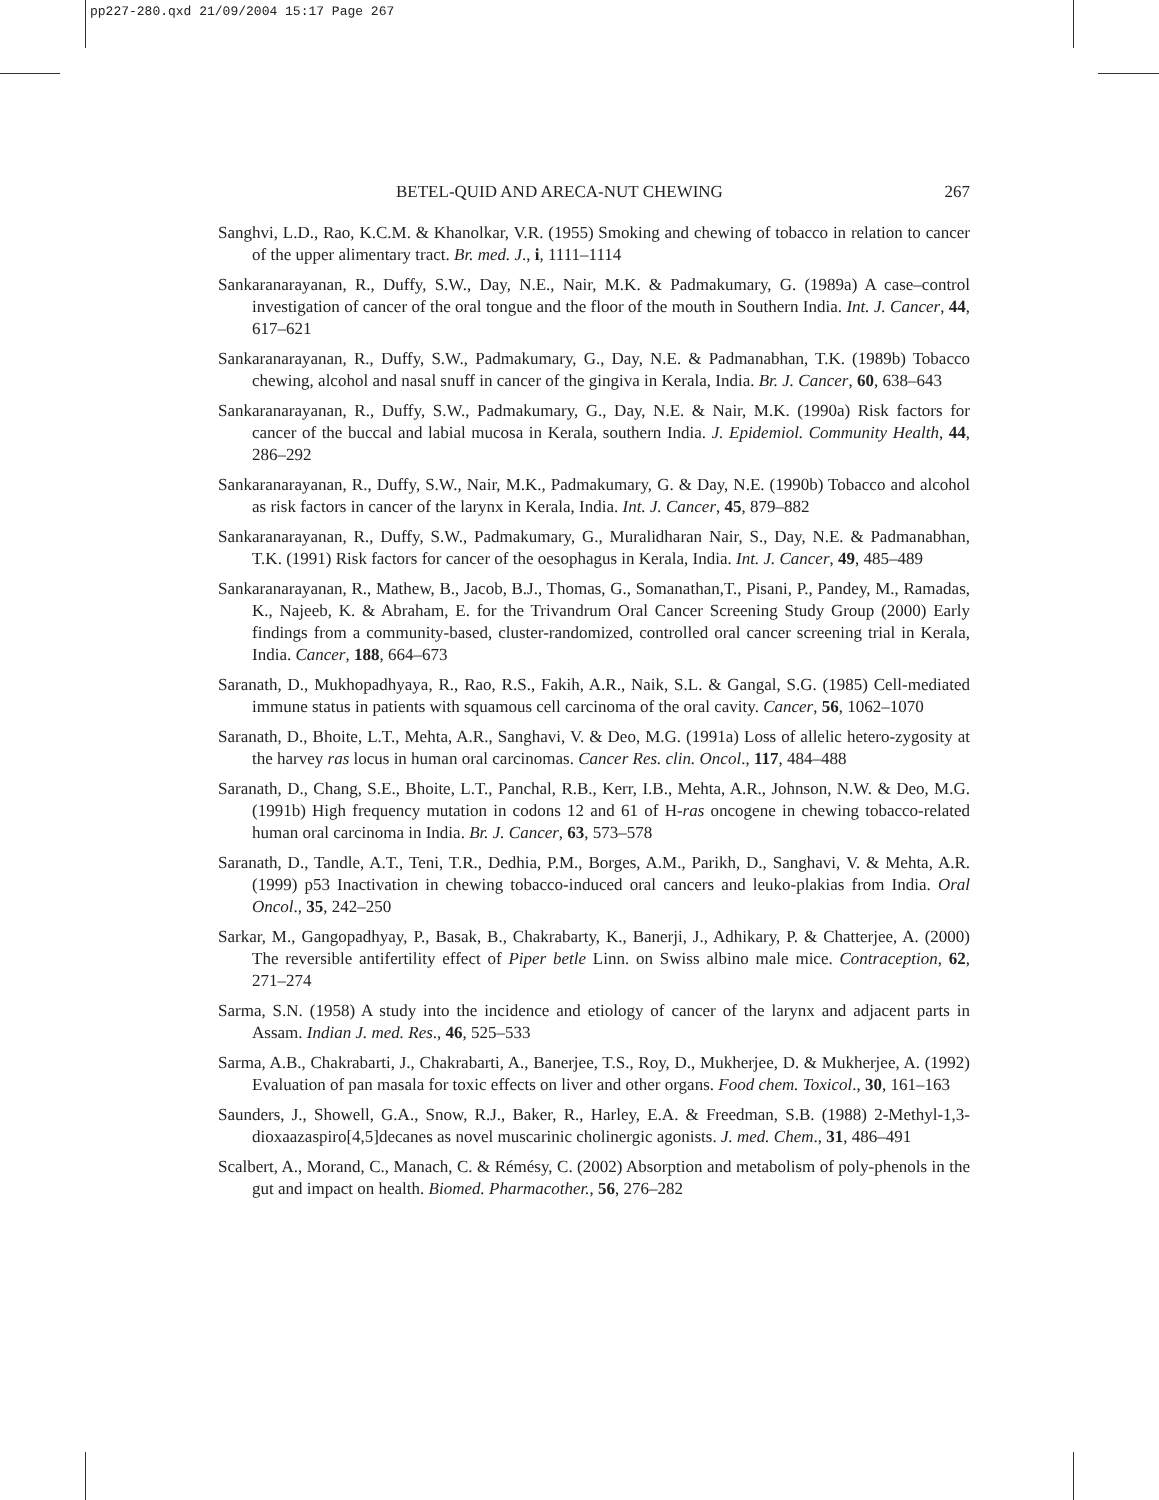pp227-280.qxd 21/09/2004 15:17 Page 267
BETEL-QUID AND ARECA-NUT CHEWING 267
Sanghvi, L.D., Rao, K.C.M. & Khanolkar, V.R. (1955) Smoking and chewing of tobacco in relation to cancer of the upper alimentary tract. Br. med. J., i, 1111–1114
Sankaranarayanan, R., Duffy, S.W., Day, N.E., Nair, M.K. & Padmakumary, G. (1989a) A case–control investigation of cancer of the oral tongue and the floor of the mouth in Southern India. Int. J. Cancer, 44, 617–621
Sankaranarayanan, R., Duffy, S.W., Padmakumary, G., Day, N.E. & Padmanabhan, T.K. (1989b) Tobacco chewing, alcohol and nasal snuff in cancer of the gingiva in Kerala, India. Br. J. Cancer, 60, 638–643
Sankaranarayanan, R., Duffy, S.W., Padmakumary, G., Day, N.E. & Nair, M.K. (1990a) Risk factors for cancer of the buccal and labial mucosa in Kerala, southern India. J. Epidemiol. Community Health, 44, 286–292
Sankaranarayanan, R., Duffy, S.W., Nair, M.K., Padmakumary, G. & Day, N.E. (1990b) Tobacco and alcohol as risk factors in cancer of the larynx in Kerala, India. Int. J. Cancer, 45, 879–882
Sankaranarayanan, R., Duffy, S.W., Padmakumary, G., Muralidharan Nair, S., Day, N.E. & Padmanabhan, T.K. (1991) Risk factors for cancer of the oesophagus in Kerala, India. Int. J. Cancer, 49, 485–489
Sankaranarayanan, R., Mathew, B., Jacob, B.J., Thomas, G., Somanathan,T., Pisani, P., Pandey, M., Ramadas, K., Najeeb, K. & Abraham, E. for the Trivandrum Oral Cancer Screening Study Group (2000) Early findings from a community-based, cluster-randomized, controlled oral cancer screening trial in Kerala, India. Cancer, 188, 664–673
Saranath, D., Mukhopadhyaya, R., Rao, R.S., Fakih, A.R., Naik, S.L. & Gangal, S.G. (1985) Cell-mediated immune status in patients with squamous cell carcinoma of the oral cavity. Cancer, 56, 1062–1070
Saranath, D., Bhoite, L.T., Mehta, A.R., Sanghavi, V. & Deo, M.G. (1991a) Loss of allelic hetero-zygosity at the harvey ras locus in human oral carcinomas. Cancer Res. clin. Oncol., 117, 484–488
Saranath, D., Chang, S.E., Bhoite, L.T., Panchal, R.B., Kerr, I.B., Mehta, A.R., Johnson, N.W. & Deo, M.G. (1991b) High frequency mutation in codons 12 and 61 of H-ras oncogene in chewing tobacco-related human oral carcinoma in India. Br. J. Cancer, 63, 573–578
Saranath, D., Tandle, A.T., Teni, T.R., Dedhia, P.M., Borges, A.M., Parikh, D., Sanghavi, V. & Mehta, A.R. (1999) p53 Inactivation in chewing tobacco-induced oral cancers and leuko-plakias from India. Oral Oncol., 35, 242–250
Sarkar, M., Gangopadhyay, P., Basak, B., Chakrabarty, K., Banerji, J., Adhikary, P. & Chatterjee, A. (2000) The reversible antifertility effect of Piper betle Linn. on Swiss albino male mice. Contraception, 62, 271–274
Sarma, S.N. (1958) A study into the incidence and etiology of cancer of the larynx and adjacent parts in Assam. Indian J. med. Res., 46, 525–533
Sarma, A.B., Chakrabarti, J., Chakrabarti, A., Banerjee, T.S., Roy, D., Mukherjee, D. & Mukherjee, A. (1992) Evaluation of pan masala for toxic effects on liver and other organs. Food chem. Toxicol., 30, 161–163
Saunders, J., Showell, G.A., Snow, R.J., Baker, R., Harley, E.A. & Freedman, S.B. (1988) 2-Methyl-1,3-dioxaazaspiro[4,5]decanes as novel muscarinic cholinergic agonists. J. med. Chem., 31, 486–491
Scalbert, A., Morand, C., Manach, C. & Rémésy, C. (2002) Absorption and metabolism of poly-phenols in the gut and impact on health. Biomed. Pharmacother., 56, 276–282